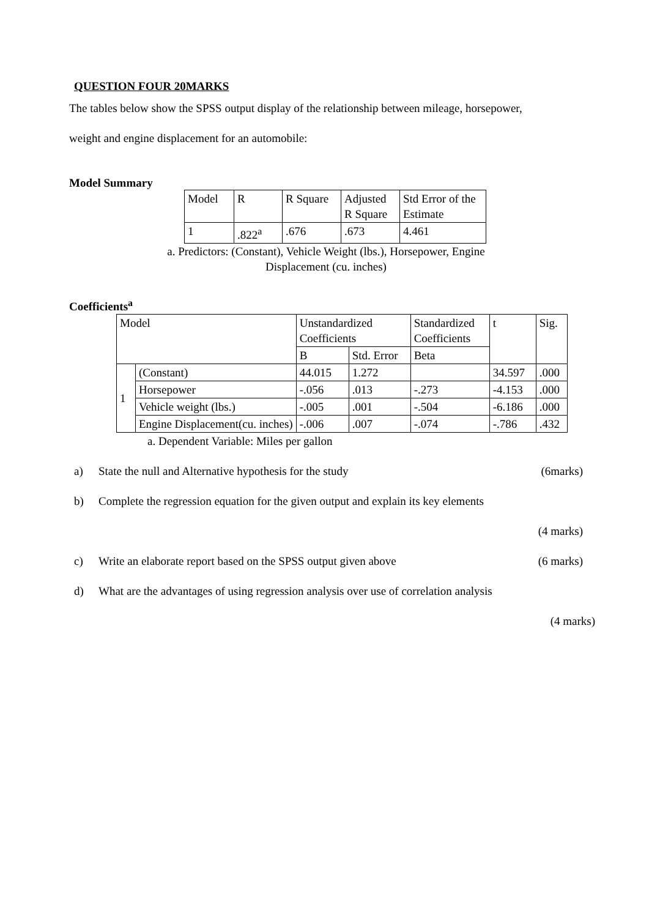QUESTION FOUR 20MARKS
The tables below show the SPSS output display of the relationship between mileage, horsepower,
weight and engine displacement for an automobile:
Model Summary
| Model | R | R Square | Adjusted R Square | Std Error of the Estimate |
| 1 | .822<sup>a</sup> | .676 | .673 | 4.461 |
a. Predictors: (Constant), Vehicle Weight (lbs.), Horsepower, Engine
Displacement (cu. inches)
Coefficients<sup>a</sup>
| Model | | Unstandardized Coefficients | | Standardized Coefficients | t | Sig. |
| | | B | Std. Error | Beta | | |
| 1 | (Constant) | 44.015 | 1.272 | | 34.597 | .000 |
| | Horsepower | -.056 | .013 | -.273 | -4.153 | .000 |
| | Vehicle weight (lbs.) | -.005 | .001 | -.504 | -6.186 | .000 |
| | Engine Displacement(cu. inches) | -.006 | .007 | -.074 | -.786 | .432 |
a. Dependent Variable: Miles per gallon
a) State the null and Alternative hypothesis for the study (6marks)
b) Complete the regression equation for the given output and explain its key elements
(4 marks)
c) Write an elaborate report based on the SPSS output given above (6 marks)
d) What are the advantages of using regression analysis over use of correlation analysis
(4 marks)